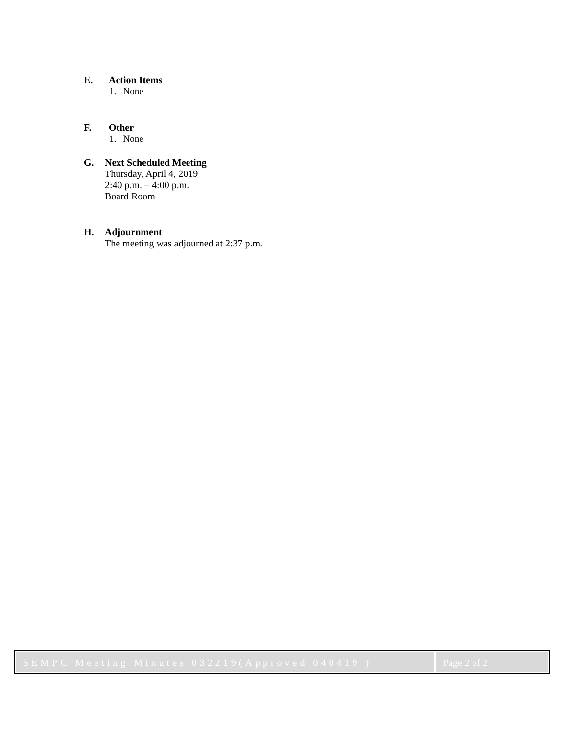E. Action Items
1. None
F. Other
1. None
G. Next Scheduled Meeting
Thursday, April 4, 2019
2:40 p.m. – 4:00 p.m.
Board Room
H. Adjournment
The meeting was adjourned at 2:37 p.m.
SEMPC Meeting Minutes 032219(Approved 040419 )
Page 2 of 2